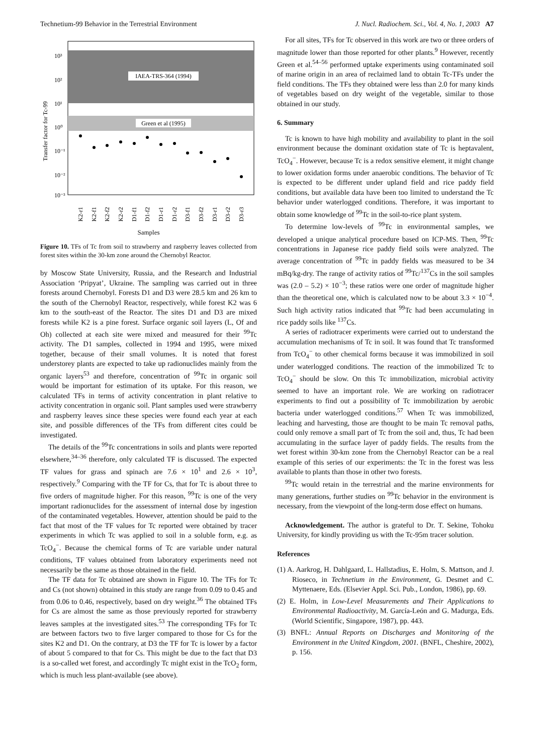Technetium-99 Behavior in the Terrestrial Environment J. Nucl. Radiochem. Sci., Vol. 4, No. 1, 2003 A7
IAEA-TRS-364 (1994)
Green et al (1995)
10³
10²
10¹
10⁰
10⁻¹
10⁻²
10⁻³
Transfer factor for Tc-99
K2-r1
K2-f1
K2-f2
K2-r2
D1-f1
D1-f2
D1-r1
D1-r2
D3-f1
D3-f2
D3-r1
D3-r2
D3-r3
Samples
Figure 10. TFs of Tc from soil to strawberry and raspberry leaves collected from forest sites within the 30-km zone around the Chernobyl Reactor.
by Moscow State University, Russia, and the Research and Industrial Association ‘Pripyat’, Ukraine. The sampling was carried out in three forests around Chernobyl. Forests D1 and D3 were 28.5 km and 26 km to the south of the Chernobyl Reactor, respectively, while forest K2 was 6 km to the south-east of the Reactor. The sites D1 and D3 are mixed forests while K2 is a pine forest. Surface organic soil layers (L, Of and Oh) collected at each site were mixed and measured for their <sup>99</sup>Tc activity. The D1 samples, collected in 1994 and 1995, were mixed together, because of their small volumes. It is noted that forest understorey plants are expected to take up radionuclides mainly from the organic layers<sup>53</sup> and therefore, concentration of <sup>99</sup>Tc in organic soil would be important for estimation of its uptake. For this reason, we calculated TFs in terms of activity concentration in plant relative to activity concentration in organic soil. Plant samples used were strawberry and raspberry leaves since these species were found each year at each site, and possible differences of the TFs from different cites could be investigated.
The details of the <sup>99</sup>Tc concentrations in soils and plants were reported elsewhere,<sup>34–36</sup> therefore, only calculated TF is discussed. The expected TF values for grass and spinach are 7.6 × 10<sup>1</sup> and 2.6 × 10<sup>3</sup>, respectively.<sup>9</sup> Comparing with the TF for Cs, that for Tc is about three to five orders of magnitude higher. For this reason, <sup>99</sup>Tc is one of the very important radionuclides for the assessment of internal dose by ingestion of the contaminated vegetables. However, attention should be paid to the fact that most of the TF values for Tc reported were obtained by tracer experiments in which Tc was applied to soil in a soluble form, e.g. as TcO<sub>4</sub><sup>−</sup>. Because the chemical forms of Tc are variable under natural conditions, TF values obtained from laboratory experiments need not necessarily be the same as those obtained in the field.
The TF data for Tc obtained are shown in Figure 10. The TFs for Tc and Cs (not shown) obtained in this study are range from 0.09 to 0.45 and from 0.06 to 0.46, respectively, based on dry weight.<sup>36</sup> The obtained TFs for Cs are almost the same as those previously reported for strawberry leaves samples at the investigated sites.<sup>53</sup> The corresponding TFs for Tc are between factors two to five larger compared to those for Cs for the sites K2 and D1. On the contrary, at D3 the TF for Tc is lower by a factor of about 5 compared to that for Cs. This might be due to the fact that D3 is a so-called wet forest, and accordingly Tc might exist in the TcO<sub>2</sub> form, which is much less plant-available (see above).
For all sites, TFs for Tc observed in this work are two or three orders of magnitude lower than those reported for other plants.<sup>9</sup> However, recently Green et al.<sup>54–56</sup> performed uptake experiments using contaminated soil of marine origin in an area of reclaimed land to obtain Tc-TFs under the field conditions. The TFs they obtained were less than 2.0 for many kinds of vegetables based on dry weight of the vegetable, similar to those obtained in our study.
6. Summary
Tc is known to have high mobility and availability to plant in the soil environment because the dominant oxidation state of Tc is heptavalent, TcO<sub>4</sub><sup>−</sup>. However, because Tc is a redox sensitive element, it might change to lower oxidation forms under anaerobic conditions. The behavior of Tc is expected to be different under upland field and rice paddy field conditions, but available data have been too limited to understand the Tc behavior under waterlogged conditions. Therefore, it was important to obtain some knowledge of <sup>99</sup>Tc in the soil-to-rice plant system.
To determine low-levels of <sup>99</sup>Tc in environmental samples, we developed a unique analytical procedure based on ICP-MS. Then, <sup>99</sup>Tc concentrations in Japanese rice paddy field soils were analyzed. The average concentration of <sup>99</sup>Tc in paddy fields was measured to be 34 mBq/kg-dry. The range of activity ratios of <sup>99</sup>Tc/<sup>137</sup>Cs in the soil samples was (2.0 – 5.2) × 10<sup>−3</sup>; these ratios were one order of magnitude higher than the theoretical one, which is calculated now to be about 3.3 × 10<sup>−4</sup>. Such high activity ratios indicated that <sup>99</sup>Tc had been accumulating in rice paddy soils like <sup>137</sup>Cs.
A series of radiotracer experiments were carried out to understand the accumulation mechanisms of Tc in soil. It was found that Tc transformed from TcO<sub>4</sub><sup>−</sup> to other chemical forms because it was immobilized in soil under waterlogged conditions. The reaction of the immobilized Tc to TcO<sub>4</sub><sup>−</sup> should be slow. On this Tc immobilization, microbial activity seemed to have an important role. We are working on radiotracer experiments to find out a possibility of Tc immobilization by aerobic bacteria under waterlogged conditions.<sup>57</sup> When Tc was immobilized, leaching and harvesting, those are thought to be main Tc removal paths, could only remove a small part of Tc from the soil and, thus, Tc had been accumulating in the surface layer of paddy fields. The results from the wet forest within 30-km zone from the Chernobyl Reactor can be a real example of this series of our experiments: the Tc in the forest was less available to plants than those in other two forests.
<sup>99</sup>Tc would retain in the terrestrial and the marine environments for many generations, further studies on <sup>99</sup>Tc behavior in the environment is necessary, from the viewpoint of the long-term dose effect on humans.
Acknowledgement. The author is grateful to Dr. T. Sekine, Tohoku University, for kindly providing us with the Tc-95m tracer solution.
References
(1) A. Aarkrog, H. Dahlgaard, L. Hallstadius, E. Holm, S. Mattson, and J. Rioseco, in Technetium in the Environment, G. Desmet and C. Myttenaere, Eds. (Elsevier Appl. Sci. Pub., London, 1986), pp. 69.
(2) E. Holm, in Low-Level Measurements and Their Applications to Environmental Radioactivity, M. García-León and G. Madurga, Eds. (World Scientific, Singapore, 1987), pp. 443.
(3) BNFL: Annual Reports on Discharges and Monitoring of the Environment in the United Kingdom, 2001. (BNFL, Cheshire, 2002), p. 156.